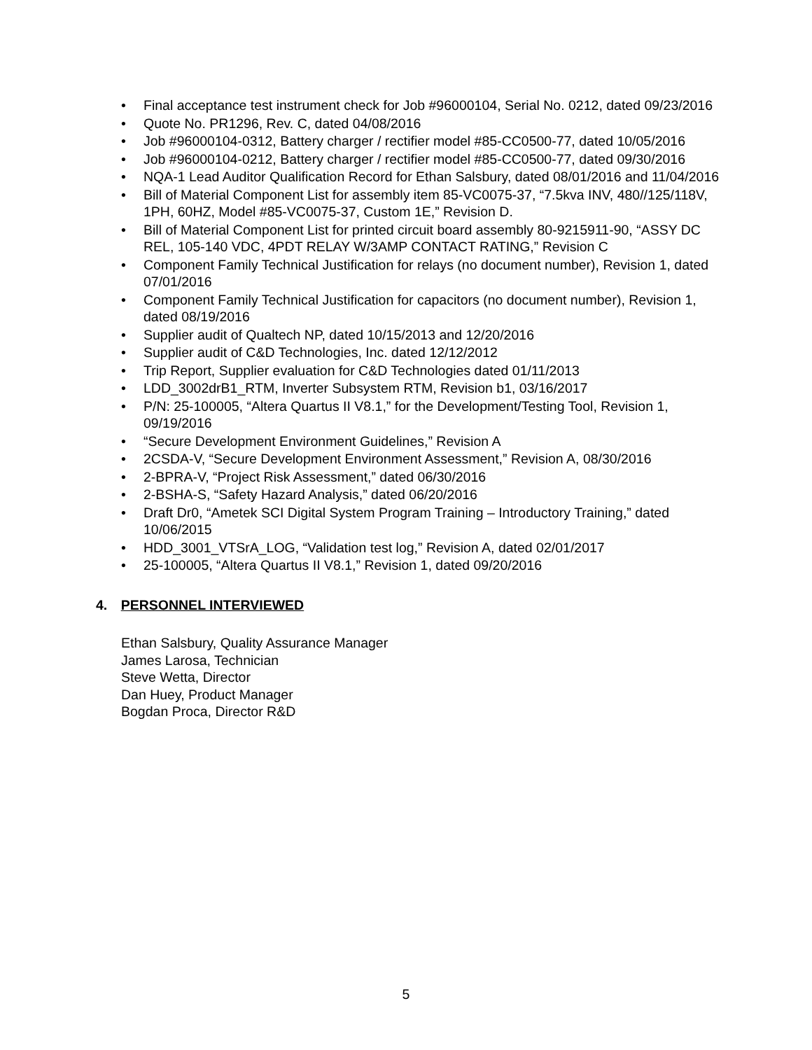• Final acceptance test instrument check for Job #96000104, Serial No. 0212, dated 09/23/2016
• Quote No. PR1296, Rev. C, dated 04/08/2016
• Job #96000104-0312, Battery charger / rectifier model #85-CC0500-77, dated 10/05/2016
• Job #96000104-0212, Battery charger / rectifier model #85-CC0500-77, dated 09/30/2016
• NQA-1 Lead Auditor Qualification Record for Ethan Salsbury, dated 08/01/2016 and 11/04/2016
• Bill of Material Component List for assembly item 85-VC0075-37, “7.5kva INV, 480//125/118V, 1PH, 60HZ, Model #85-VC0075-37, Custom 1E,” Revision D.
• Bill of Material Component List for printed circuit board assembly 80-9215911-90, “ASSY DC REL, 105-140 VDC, 4PDT RELAY W/3AMP CONTACT RATING,” Revision C
• Component Family Technical Justification for relays (no document number), Revision 1, dated 07/01/2016
• Component Family Technical Justification for capacitors (no document number), Revision 1, dated 08/19/2016
• Supplier audit of Qualtech NP, dated 10/15/2013 and 12/20/2016
• Supplier audit of C&D Technologies, Inc. dated 12/12/2012
• Trip Report, Supplier evaluation for C&D Technologies dated 01/11/2013
• LDD_3002drB1_RTM, Inverter Subsystem RTM, Revision b1, 03/16/2017
• P/N: 25-100005, “Altera Quartus II V8.1,” for the Development/Testing Tool, Revision 1, 09/19/2016
• “Secure Development Environment Guidelines,” Revision A
• 2CSDA-V, “Secure Development Environment Assessment,” Revision A, 08/30/2016
• 2-BPRA-V, “Project Risk Assessment,” dated 06/30/2016
• 2-BSHA-S, “Safety Hazard Analysis,” dated 06/20/2016
• Draft Dr0, “Ametek SCI Digital System Program Training – Introductory Training,” dated 10/06/2015
• HDD_3001_VTSrA_LOG, “Validation test log,” Revision A, dated 02/01/2017
• 25-100005, “Altera Quartus II V8.1,” Revision 1, dated 09/20/2016
4. PERSONNEL INTERVIEWED
Ethan Salsbury, Quality Assurance Manager
James Larosa, Technician
Steve Wetta, Director
Dan Huey, Product Manager
Bogdan Proca, Director R&D
5